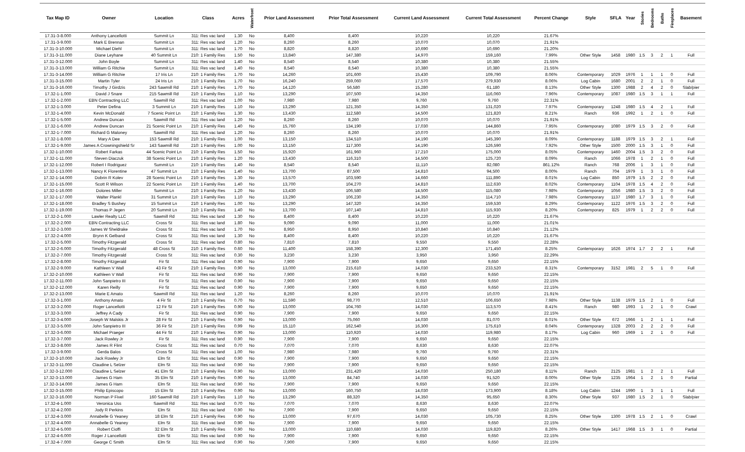| Tax Map ID | Owner | Location | Class | Acres | Waterfront | Prior Land Assessment | Prior Total Assessment | Current Land Assessment | Current Total Assessment | Percent Change | Style | SFLA | Year | Stories | Bedrooms | Baths | Fireplaces | Basement |
| --- | --- | --- | --- | --- | --- | --- | --- | --- | --- | --- | --- | --- | --- | --- | --- | --- | --- | --- |
| 17.31-3-8.000 | Anthony Lancellotti | Summit Ln | 311: Res vac land | 1.30 | No | 8,400 | 8,400 | 10,220 | 10,220 | 21.67% | | | | | | | | |
| 17.31-3-9.000 | Mark E Brennan | Summit Ln | 311: Res vac land | 1.20 | No | 8,260 | 8,260 | 10,070 | 10,070 | 21.91% | | | | | | | | |
| 17.31-3-10.000 | Michael Diehl | Summit Ln | 311: Res vac land | 1.70 | No | 8,820 | 8,820 | 10,690 | 10,690 | 21.20% | | | | | | | | |
| 17.31-3-11.000 | Diane Leyhane | 40 Summit Ln | 210: 1 Family Res | 1.50 | No | 13,840 | 147,380 | 14,970 | 159,160 | 7.99% | Other Style | 1458 | 1980 | 1.5 | 3 | 2 | 1 | Full |
| 17.31-3-12.000 | John Boyle | Summit Ln | 311: Res vac land | 1.40 | No | 8,540 | 8,540 | 10,380 | 10,380 | 21.55% | | | | | | | | |
| 17.31-3-13.000 | William G Ritchie | Summit Ln | 311: Res vac land | 1.40 | No | 8,540 | 8,540 | 10,380 | 10,380 | 21.55% | | | | | | | | |
| 17.31-3-14.000 | William G Ritchie | 17 Iris Ln | 210: 1 Family Res | 1.70 | No | 14,260 | 101,600 | 15,430 | 109,790 | 8.06% | Contemporary | 1029 | 1976 | 1 | 1 | 1 | 0 | Full |
| 17.31-3-15.000 | Martin Tyler | 24 Iris Ln | 210: 1 Family Res | 1.70 | No | 16,240 | 259,060 | 17,570 | 279,930 | 8.06% | Log Cabin | 1680 | 2001 | 2 | 2 | 1 | 0 | Full |
| 17.31-3-16.000 | Timothy J Girdzis | 243 Sawmill Rd | 210: 1 Family Res | 1.70 | No | 14,120 | 56,580 | 15,280 | 61,180 | 8.13% | Other Style | 1300 | 1988 | 2 | 4 | 2 | 0 | Slab/pier |
| 17.32-1-1.000 | David J Snare | 215 Sawmill Rd | 210: 1 Family Res | 1.10 | No | 13,290 | 107,500 | 14,350 | 116,060 | 7.96% | Contemporary | 1087 | 1980 | 1.5 | 3 | 1 | 1 | Full |
| 17.32-1-2.000 | EBN Contracting LLC | Sawmill Rd | 311: Res vac land | 1.00 | No | 7,980 | 7,980 | 9,760 | 9,760 | 22.31% | | | | | | | | |
| 17.32-1-3.000 | Peter Defina | 3 Summit Ln | 210: 1 Family Res | 1.10 | No | 13,290 | 121,350 | 14,350 | 131,020 | 7.97% | Contemporary | 1248 | 1980 | 1.5 | 4 | 2 | 1 | Full |
| 17.32-1-4.000 | Kevin McDonald | 7 Scenic Point Ln | 210: 1 Family Res | 1.30 | No | 13,430 | 112,580 | 14,500 | 121,820 | 8.21% | Ranch | 936 | 1992 | 1 | 2 | 1 | 0 | Full |
| 17.32-1-5.000 | Andrew Duncan | Sawmill Rd | 311: Res vac land | 1.20 | No | 8,260 | 8,260 | 10,070 | 10,070 | 21.91% | | | | | | | | |
| 17.32-1-6.000 | Andrew Duncan | 21 Scenic Point Ln | 210: 1 Family Res | 1.40 | No | 15,760 | 134,190 | 17,030 | 144,860 | 7.95% | Contemporary | 1080 | 1979 | 1.5 | 3 | 2 | 0 | Full |
| 17.32-1-7.000 | Richard G Maloney | Sawmill Rd | 311: Res vac land | 1.20 | No | 8,260 | 8,260 | 10,070 | 10,070 | 21.91% | | | | | | | | |
| 17.32-1-8.000 | Mary A Dee | 153 Sawmill Rd | 210: 1 Family Res | 1.00 | No | 13,150 | 134,510 | 14,190 | 145,390 | 8.09% | Contemporary | 1188 | 1979 | 1.5 | 3 | 2 | 1 | Full |
| 17.32-1-9.000 | James A Crowningshield Sr | 143 Sawmill Rd | 210: 1 Family Res | 1.00 | No | 13,150 | 117,300 | 14,190 | 126,590 | 7.92% | Other Style | 1500 | 2000 | 1.5 | 3 | 1 | 0 | Full |
| 17.32-1-10.000 | Robert Farkas | 44 Scenic Point Ln | 210: 1 Family Res | 1.50 | No | 15,920 | 161,960 | 17,210 | 175,000 | 8.05% | Contemporary | 1460 | 2004 | 1.5 | 3 | 2 | 0 | Full |
| 17.32-1-11.000 | Steven Diaczuk | 38 Scenic Point Ln | 210: 1 Family Res | 1.20 | No | 13,430 | 116,310 | 14,500 | 125,720 | 8.09% | Ranch | 1066 | 1978 | 1 | 2 | 1 | 0 | Full |
| 17.32-1-12.000 | Robert I Rodriguez | Summit Ln | 210: 1 Family Res | 1.40 | No | 8,540 | 8,540 | 11,110 | 82,080 | 861.12% | Ranch | 768 | 2006 | 1 | 3 | 1 | 0 | Full |
| 17.32-1-13.000 | Nancy K Florentine | 47 Summit Ln | 210: 1 Family Res | 1.40 | No | 13,700 | 87,500 | 14,810 | 94,500 | 8.00% | Ranch | 704 | 1979 | 1 | 3 | 1 | 0 | Full |
| 17.32-1-14.000 | Dobrin R Kolev | 28 Scenic Point Ln | 210: 1 Family Res | 1.30 | No | 13,570 | 103,590 | 14,660 | 111,890 | 8.01% | Log Cabin | 850 | 1979 | 1.5 | 2 | 2 | 0 | Full |
| 17.32-1-15.000 | Scott R Wilson | 22 Scenic Point Ln | 210: 1 Family Res | 1.40 | No | 13,700 | 104,270 | 14,810 | 112,630 | 8.02% | Contemporary | 1104 | 1978 | 1.5 | 4 | 2 | 0 | Full |
| 17.32-1-16.000 | Dolores Miller | Summit Ln | 210: 1 Family Res | 1.20 | No | 13,430 | 106,580 | 14,500 | 115,080 | 7.98% | Contemporary | 1056 | 1980 | 1.5 | 3 | 2 | 0 | Full |
| 17.32-1-17.000 | Walter Plankl | 31 Summit Ln | 210: 1 Family Res | 1.10 | No | 13,290 | 106,230 | 14,350 | 114,710 | 7.98% | Contemporary | 1137 | 1980 | 1.7 | 3 | 1 | 0 | Full |
| 17.32-1-18.000 | Bradley S Bushey | 15 Summit Ln | 210: 1 Family Res | 1.00 | No | 13,290 | 147,320 | 14,350 | 159,530 | 8.29% | Contemporary | 1122 | 1976 | 1.5 | 3 | 2 | 0 | Full |
| 17.32-1-19.000 | Thomas P Jegen | 20 Summit Ln | 210: 1 Family Res | 1.40 | No | 13,700 | 107,140 | 14,810 | 115,930 | 8.20% | Contemporary | 825 | 1979 | 1 | 2 | 2 | 0 | Full |
| 17.32-2-1.000 | Lawler Realty LLC | Sawmill Rd | 311: Res vac land | 1.30 | No | 8,400 | 8,400 | 10,220 | 10,220 | 21.67% | | | | | | | | |
| 17.32-2-2.000 | EBN Contracting LLC | Cross St | 311: Res vac land | 1.80 | No | 9,090 | 9,090 | 11,000 | 11,000 | 21.01% | | | | | | | | |
| 17.32-2-3.000 | James W Sheldrake | Cross St | 311: Res vac land | 1.70 | No | 8,950 | 8,950 | 10,840 | 10,840 | 21.12% | | | | | | | | |
| 17.32-2-4.000 | Brynn K Gelband | Cross St | 311: Res vac land | 1.30 | No | 8,400 | 8,400 | 10,220 | 10,220 | 21.67% | | | | | | | | |
| 17.32-2-5.000 | Timothy Fitzgerald | Cross St | 311: Res vac land | 0.80 | No | 7,810 | 7,810 | 9,550 | 9,550 | 22.28% | | | | | | | | |
| 17.32-2-6.000 | Timothy Fitzgerald | 48 Cross St | 210: 1 Family Res | 0.60 | No | 11,400 | 158,390 | 12,300 | 171,450 | 8.25% | Contemporary | 1626 | 1974 | 1.7 | 2 | 2 | 1 | Full |
| 17.32-2-7.000 | Timothy Fitzgerald | Cross St | 311: Res vac land | 0.30 | No | 3,230 | 3,230 | 3,950 | 3,950 | 22.29% | | | | | | | | |
| 17.32-2-8.000 | Timothy Fitzgerald | Fir St | 311: Res vac land | 0.90 | No | 7,900 | 7,900 | 9,650 | 9,650 | 22.15% | | | | | | | | |
| 17.32-2-9.000 | Kathleen V Wall | 43 Fir St | 210: 1 Family Res | 0.90 | No | 13,000 | 215,610 | 14,030 | 233,520 | 8.31% | Contemporary | 3152 | 1981 | 2 | 5 | 1 | 0 | Full |
| 17.32-2-10.000 | Kathleen V Wall | Fir St | 311: Res vac land | 0.90 | No | 7,900 | 7,900 | 9,650 | 9,650 | 22.15% | | | | | | | | |
| 17.32-2-11.000 | John Sanpietro III | Fir St | 311: Res vac land | 0.90 | No | 7,900 | 7,900 | 9,650 | 9,650 | 22.15% | | | | | | | | |
| 17.32-2-12.000 | Karen Reilly | Fir St | 311: Res vac land | 0.90 | No | 7,900 | 7,900 | 9,650 | 9,650 | 22.15% | | | | | | | | |
| 17.32-2-13.000 | Marie E Amato | Sawmill Rd | 311: Res vac land | 1.20 | No | 8,260 | 8,260 | 10,070 | 10,070 | 21.91% | | | | | | | | |
| 17.32-3-1.000 | Anthony Amato | 4 Fir St | 210: 1 Family Res | 0.70 | No | 11,590 | 98,770 | 12,510 | 106,650 | 7.98% | Other Style | 1138 | 1979 | 1.5 | 2 | 1 | 0 | Full |
| 17.32-3-2.000 | Roger Lancellotti | 12 Fir St | 210: 1 Family Res | 0.90 | No | 13,000 | 104,760 | 14,030 | 113,570 | 8.41% | Ranch | 980 | 1993 | 1 | 2 | 1 | 0 | Crawl |
| 17.32-3-3.000 | Jeffrey A Cady | Fir St | 311: Res vac land | 0.90 | No | 7,900 | 7,900 | 9,650 | 9,650 | 22.15% | | | | | | | | |
| 17.32-3-4.000 | Joseph W Malskis Jr | 28 Fir St | 210: 1 Family Res | 0.90 | No | 13,000 | 75,060 | 14,030 | 81,070 | 8.01% | Other Style | 672 | 1966 | 1 | 2 | 1 | 1 | Full |
| 17.32-3-5.000 | John Sanpietro III | 36 Fir St | 210: 1 Family Res | 0.99 | No | 15,110 | 162,540 | 16,300 | 175,610 | 8.04% | Contemporary | 1328 | 2003 | 2 | 2 | 2 | 0 | Full |
| 17.32-3-6.000 | Michael Praeger | 44 Fir St | 210: 1 Family Res | 0.90 | No | 13,000 | 110,920 | 14,030 | 119,980 | 8.17% | Log Cabin | 960 | 1969 | 1 | 2 | 1 | 0 | Full |
| 17.32-3-7.000 | Jack Rowley Jr | Fir St | 311: Res vac land | 0.90 | No | 7,900 | 7,900 | 9,650 | 9,650 | 22.15% | | | | | | | | |
| 17.32-3-8.000 | James R Flint | Cross St | 311: Res vac land | 0.70 | No | 7,070 | 7,070 | 8,630 | 8,630 | 22.07% | | | | | | | | |
| 17.32-3-9.000 | Gerda Balos | Cross St | 311: Res vac land | 1.00 | No | 7,980 | 7,980 | 9,760 | 9,760 | 22.31% | | | | | | | | |
| 17.32-3-10.000 | Jack Rowley Jr | Elm St | 311: Res vac land | 0.90 | No | 7,900 | 7,900 | 9,650 | 9,650 | 22.15% | | | | | | | | |
| 17.32-3-11.000 | Claudine L Selzer | Elm St | 311: Res vac land | 0.90 | No | 7,900 | 7,900 | 9,650 | 9,650 | 22.15% | | | | | | | | |
| 17.32-3-12.000 | Claudine L Selzer | 41 Elm St | 210: 1 Family Res | 0.90 | No | 13,000 | 231,420 | 14,030 | 250,180 | 8.11% | Ranch | 2125 | 1981 | 1 | 2 | 2 | 1 | Full |
| 17.32-3-13.000 | James G Ham | 35 Elm St | 210: 1 Family Res | 0.90 | No | 13,000 | 84,740 | 14,030 | 91,520 | 8.00% | Other Style | 1235 | 1964 | 1 | 2 | 1 | 0 | Partial |
| 17.32-3-14.000 | James G Ham | Elm St | 311: Res vac land | 0.90 | No | 7,900 | 7,900 | 9,650 | 9,650 | 22.15% | | | | | | | | |
| 17.32-3-15.000 | Philip Episcopo | 15 Elm St | 210: 1 Family Res | 0.90 | No | 13,000 | 160,750 | 14,030 | 173,900 | 8.18% | Log Cabin | 1244 | 1990 | 1 | 3 | 1 | 1 | Full |
| 17.32-3-16.000 | Norman P Fivel | 160 Sawmill Rd | 210: 1 Family Res | 1.10 | No | 13,290 | 88,320 | 14,350 | 95,650 | 8.30% | Other Style | 937 | 1980 | 1.5 | 2 | 1 | 0 | Slab/pier |
| 17.32-4-1.000 | Veronica Uss | Sawmill Rd | 311: Res vac land | 0.70 | No | 7,070 | 7,070 | 8,630 | 8,630 | 22.07% | | | | | | | | |
| 17.32-4-2.000 | Jody R Perkins | Elm St | 311: Res vac land | 0.90 | No | 7,900 | 7,900 | 9,650 | 9,650 | 22.15% | | | | | | | | |
| 17.32-4-3.000 | Annabelle G Yeaney | 18 Elm St | 210: 1 Family Res | 0.90 | No | 13,000 | 97,670 | 14,030 | 105,730 | 8.25% | Other Style | 1300 | 1978 | 1.5 | 2 | 1 | 0 | Crawl |
| 17.32-4-4.000 | Annabelle G Yeaney | Elm St | 311: Res vac land | 0.90 | No | 7,900 | 7,900 | 9,650 | 9,650 | 22.15% | | | | | | | | |
| 17.32-4-5.000 | Robert Cioffi | 32 Elm St | 210: 1 Family Res | 0.90 | No | 13,000 | 110,680 | 14,030 | 119,820 | 8.26% | Other Style | 1417 | 1968 | 1.5 | 3 | 1 | 0 | Partial |
| 17.32-4-6.000 | Roger J Lancellotti | Elm St | 311: Res vac land | 0.90 | No | 7,900 | 7,900 | 9,650 | 9,650 | 22.15% | | | | | | | | |
| 17.32-4-7.000 | George C Smith | Elm St | 311: Res vac land | 0.90 | No | 7,900 | 7,900 | 9,650 | 9,650 | 22.15% | | | | | | | | |